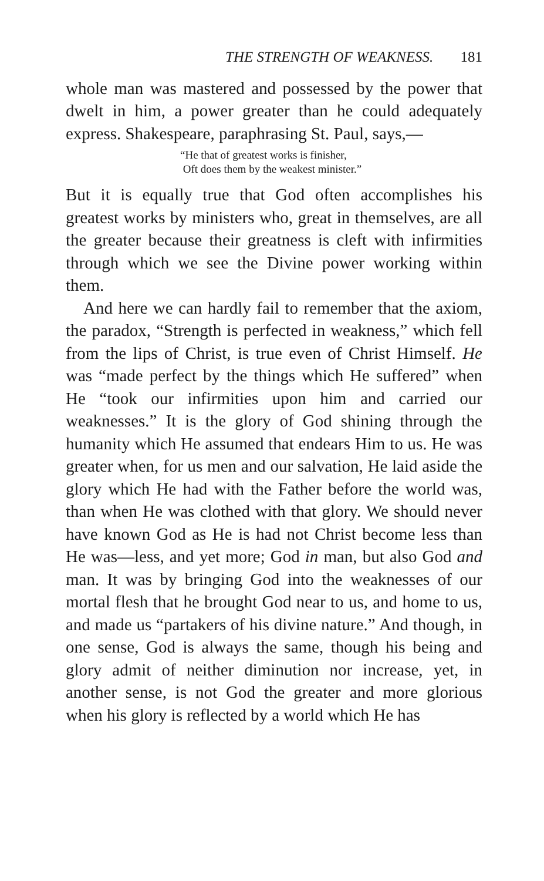THE STRENGTH OF WEAKNESS. 181
whole man was mastered and possessed by the power that dwelt in him, a power greater than he could adequately express. Shakespeare, paraphrasing St. Paul, says,—
“He that of greatest works is finisher,
Oft does them by the weakest minister.”
But it is equally true that God often accomplishes his greatest works by ministers who, great in themselves, are all the greater because their greatness is cleft with infirmities through which we see the Divine power working within them.
And here we can hardly fail to remember that the axiom, the paradox, “Strength is perfected in weakness,” which fell from the lips of Christ, is true even of Christ Himself. He was “made perfect by the things which He suffered” when He “took our infirmities upon him and carried our weaknesses.” It is the glory of God shining through the humanity which He assumed that endears Him to us. He was greater when, for us men and our salvation, He laid aside the glory which He had with the Father before the world was, than when He was clothed with that glory. We should never have known God as He is had not Christ become less than He was—less, and yet more; God in man, but also God and man. It was by bringing God into the weaknesses of our mortal flesh that he brought God near to us, and home to us, and made us “partakers of his divine nature.” And though, in one sense, God is always the same, though his being and glory admit of neither diminution nor increase, yet, in another sense, is not God the greater and more glorious when his glory is reflected by a world which He has